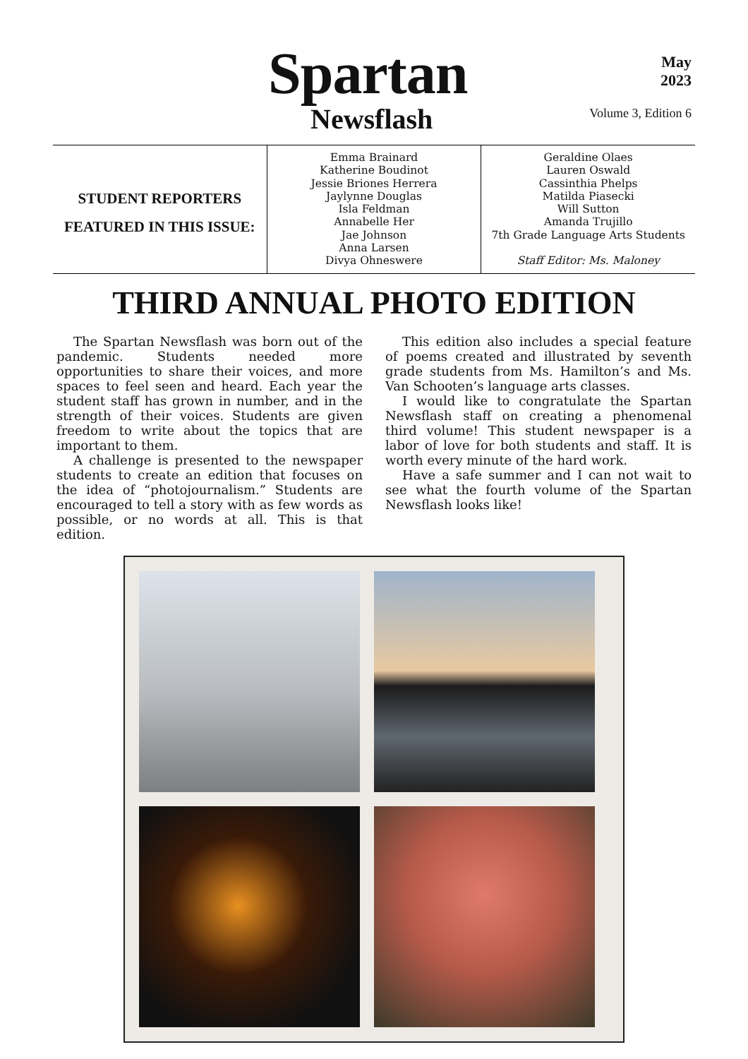Spartan
Newsflash
May
2023
Volume 3, Edition 6
STUDENT REPORTERS
FEATURED IN THIS ISSUE:
Emma Brainard
Katherine Boudinot
Jessie Briones Herrera
Jaylynne Douglas
Isla Feldman
Annabelle Her
Jae Johnson
Anna Larsen
Divya Ohneswere
Geraldine Olaes
Lauren Oswald
Cassinthia Phelps
Matilda Piasecki
Will Sutton
Amanda Trujillo
7th Grade Language Arts Students
Staff Editor: Ms. Maloney
THIRD ANNUAL PHOTO EDITION
The Spartan Newsflash was born out of the pandemic. Students needed more opportunities to share their voices, and more spaces to feel seen and heard. Each year the student staff has grown in number, and in the strength of their voices. Students are given freedom to write about the topics that are important to them.
A challenge is presented to the newspaper students to create an edition that focuses on the idea of “photojournalism.” Students are encouraged to tell a story with as few words as possible, or no words at all. This is that edition.
This edition also includes a special feature of poems created and illustrated by seventh grade students from Ms. Hamilton’s and Ms. Van Schooten’s language arts classes.
I would like to congratulate the Spartan Newsflash staff on creating a phenomenal third volume! This student newspaper is a labor of love for both students and staff. It is worth every minute of the hard work.
Have a safe summer and I can not wait to see what the fourth volume of the Spartan Newsflash looks like!